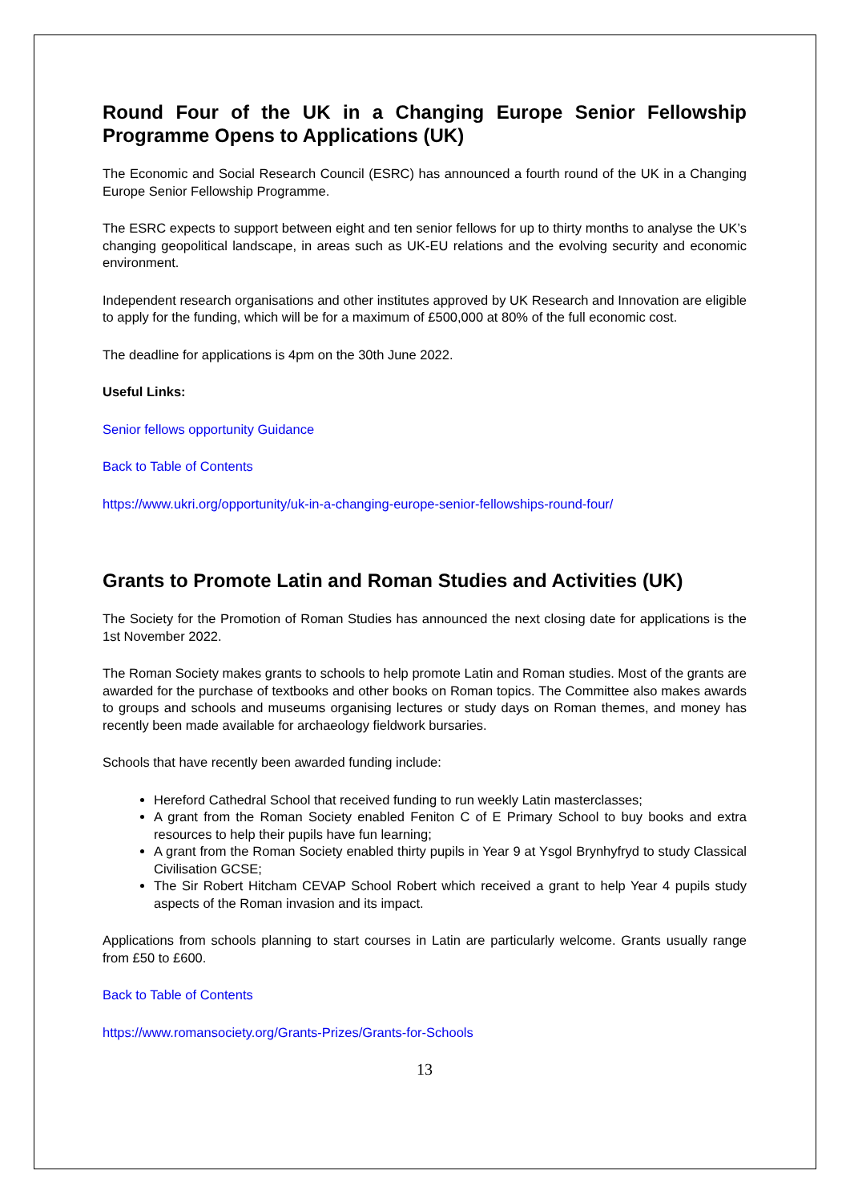Round Four of the UK in a Changing Europe Senior Fellowship Programme Opens to Applications (UK)
The Economic and Social Research Council (ESRC) has announced a fourth round of the UK in a Changing Europe Senior Fellowship Programme.
The ESRC expects to support between eight and ten senior fellows for up to thirty months to analyse the UK’s changing geopolitical landscape, in areas such as UK-EU relations and the evolving security and economic environment.
Independent research organisations and other institutes approved by UK Research and Innovation are eligible to apply for the funding, which will be for a maximum of £500,000 at 80% of the full economic cost.
The deadline for applications is 4pm on the 30th June 2022.
Useful Links:
Senior fellows opportunity Guidance
Back to Table of Contents
https://www.ukri.org/opportunity/uk-in-a-changing-europe-senior-fellowships-round-four/
Grants to Promote Latin and Roman Studies and Activities (UK)
The Society for the Promotion of Roman Studies has announced the next closing date for applications is the 1st November 2022.
The Roman Society makes grants to schools to help promote Latin and Roman studies. Most of the grants are awarded for the purchase of textbooks and other books on Roman topics. The Committee also makes awards to groups and schools and museums organising lectures or study days on Roman themes, and money has recently been made available for archaeology fieldwork bursaries.
Schools that have recently been awarded funding include:
Hereford Cathedral School that received funding to run weekly Latin masterclasses;
A grant from the Roman Society enabled Feniton C of E Primary School to buy books and extra resources to help their pupils have fun learning;
A grant from the Roman Society enabled thirty pupils in Year 9 at Ysgol Brynhyfryd to study Classical Civilisation GCSE;
The Sir Robert Hitcham CEVAP School Robert which received a grant to help Year 4 pupils study aspects of the Roman invasion and its impact.
Applications from schools planning to start courses in Latin are particularly welcome. Grants usually range from £50 to £600.
Back to Table of Contents
https://www.romansociety.org/Grants-Prizes/Grants-for-Schools
13